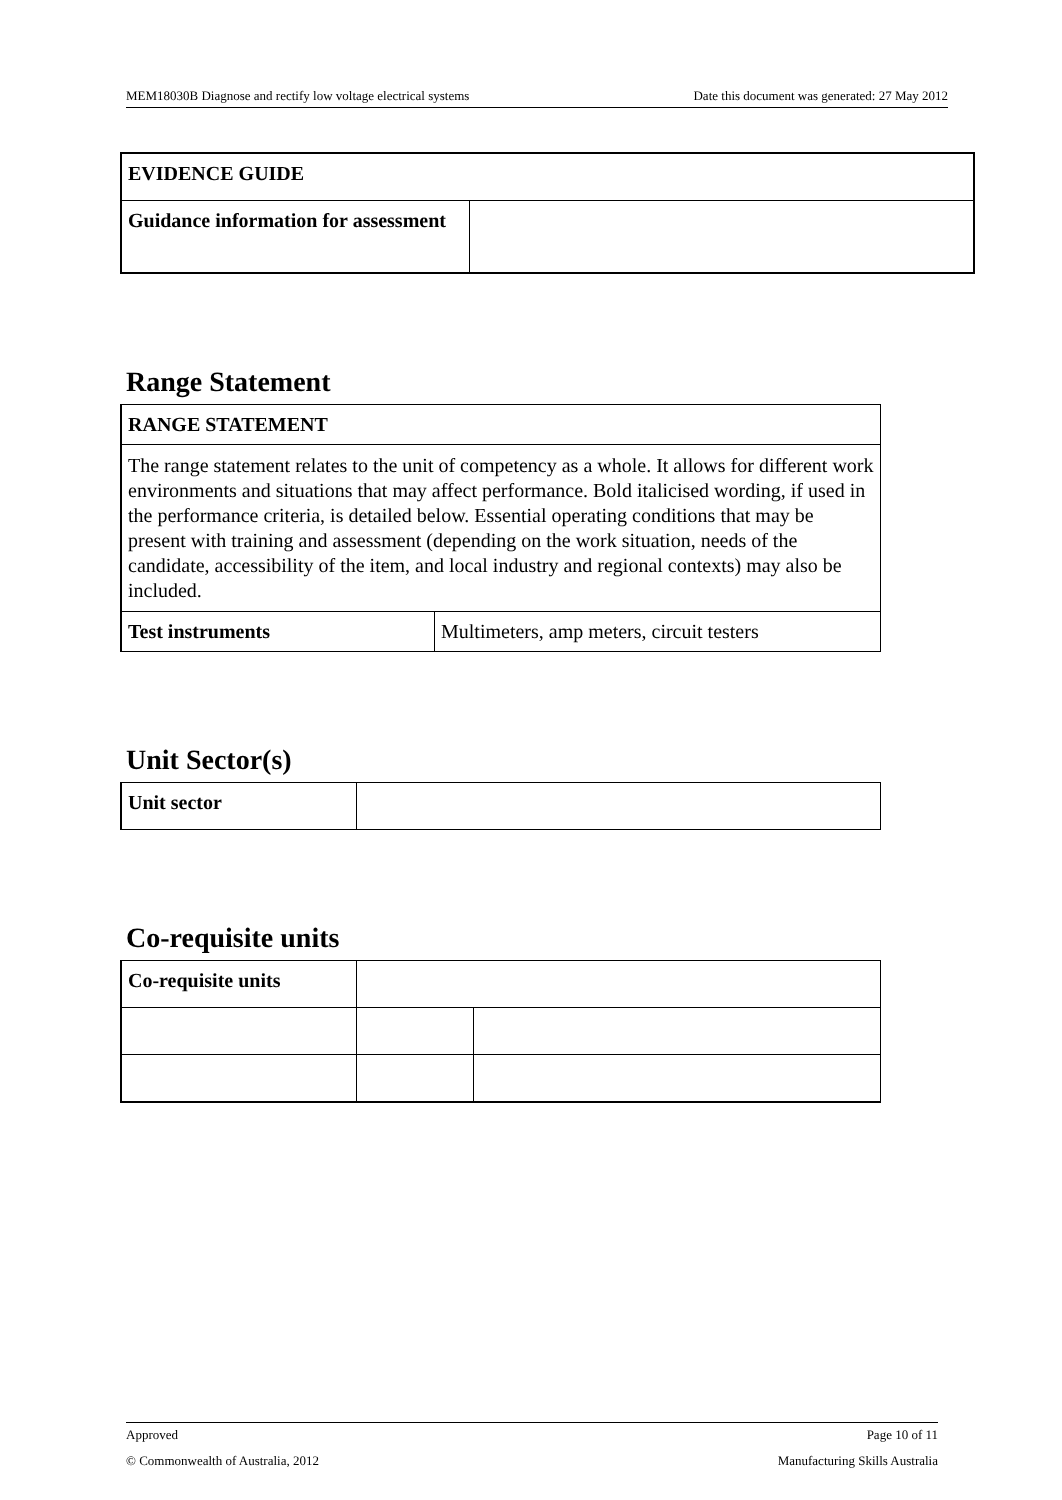MEM18030B Diagnose and rectify low voltage electrical systems Date this document was generated: 27 May 2012
| EVIDENCE GUIDE | |
| Guidance information for assessment | |
Range Statement
| RANGE STATEMENT | |
| The range statement relates to the unit of competency as a whole. It allows for different work environments and situations that may affect performance. Bold italicised wording, if used in the performance criteria, is detailed below. Essential operating conditions that may be present with training and assessment (depending on the work situation, needs of the candidate, accessibility of the item, and local industry and regional contexts) may also be included. | |
| Test instruments | Multimeters, amp meters, circuit testers |
Unit Sector(s)
| Unit sector | |
Co-requisite units
| Co-requisite units | | |
Approved Page 10 of 11
© Commonwealth of Australia, 2012 Manufacturing Skills Australia